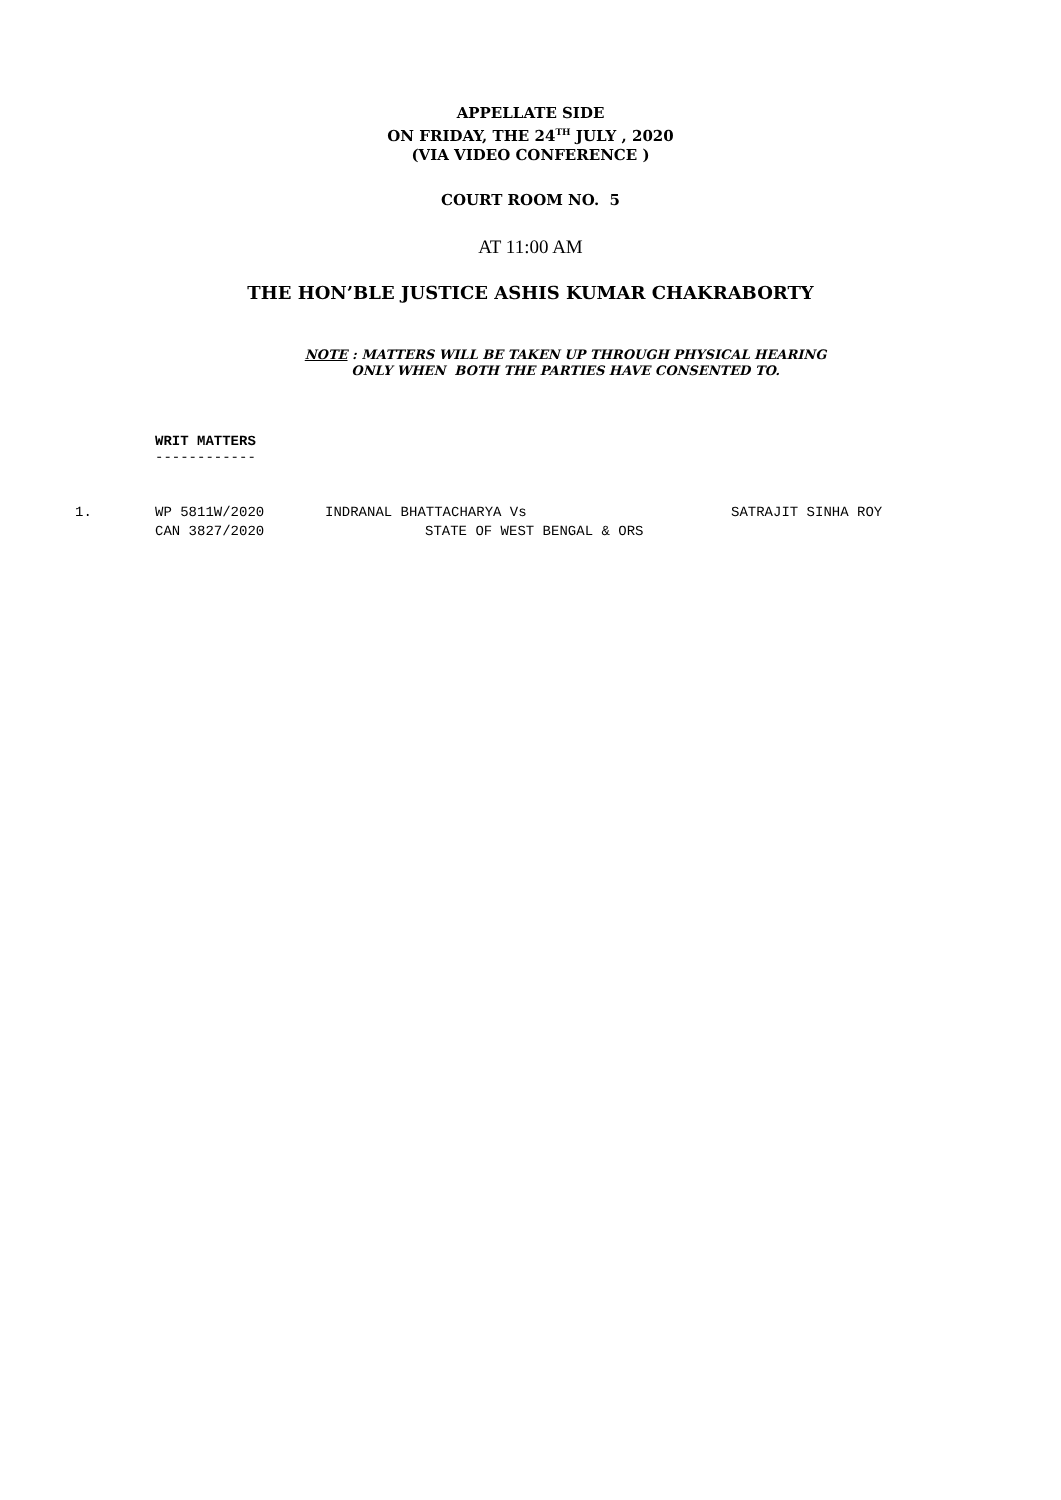APPELLATE SIDE
ON FRIDAY, THE 24<sup>TH</sup> JULY , 2020
(VIA VIDEO CONFERENCE )
COURT ROOM NO. 5
AT 11:00 AM
THE HON’BLE JUSTICE ASHIS KUMAR CHAKRABORTY
NOTE : MATTERS WILL BE TAKEN UP THROUGH PHYSICAL HEARING
ONLY WHEN BOTH THE PARTIES HAVE CONSENTED TO.
WRIT MATTERS
------------
| 1. | WP 5811W/2020 | INDRANAL BHATTACHARYA Vs | SATRAJIT SINHA ROY |
| | CAN 3827/2020 | STATE OF WEST BENGAL & ORS | |